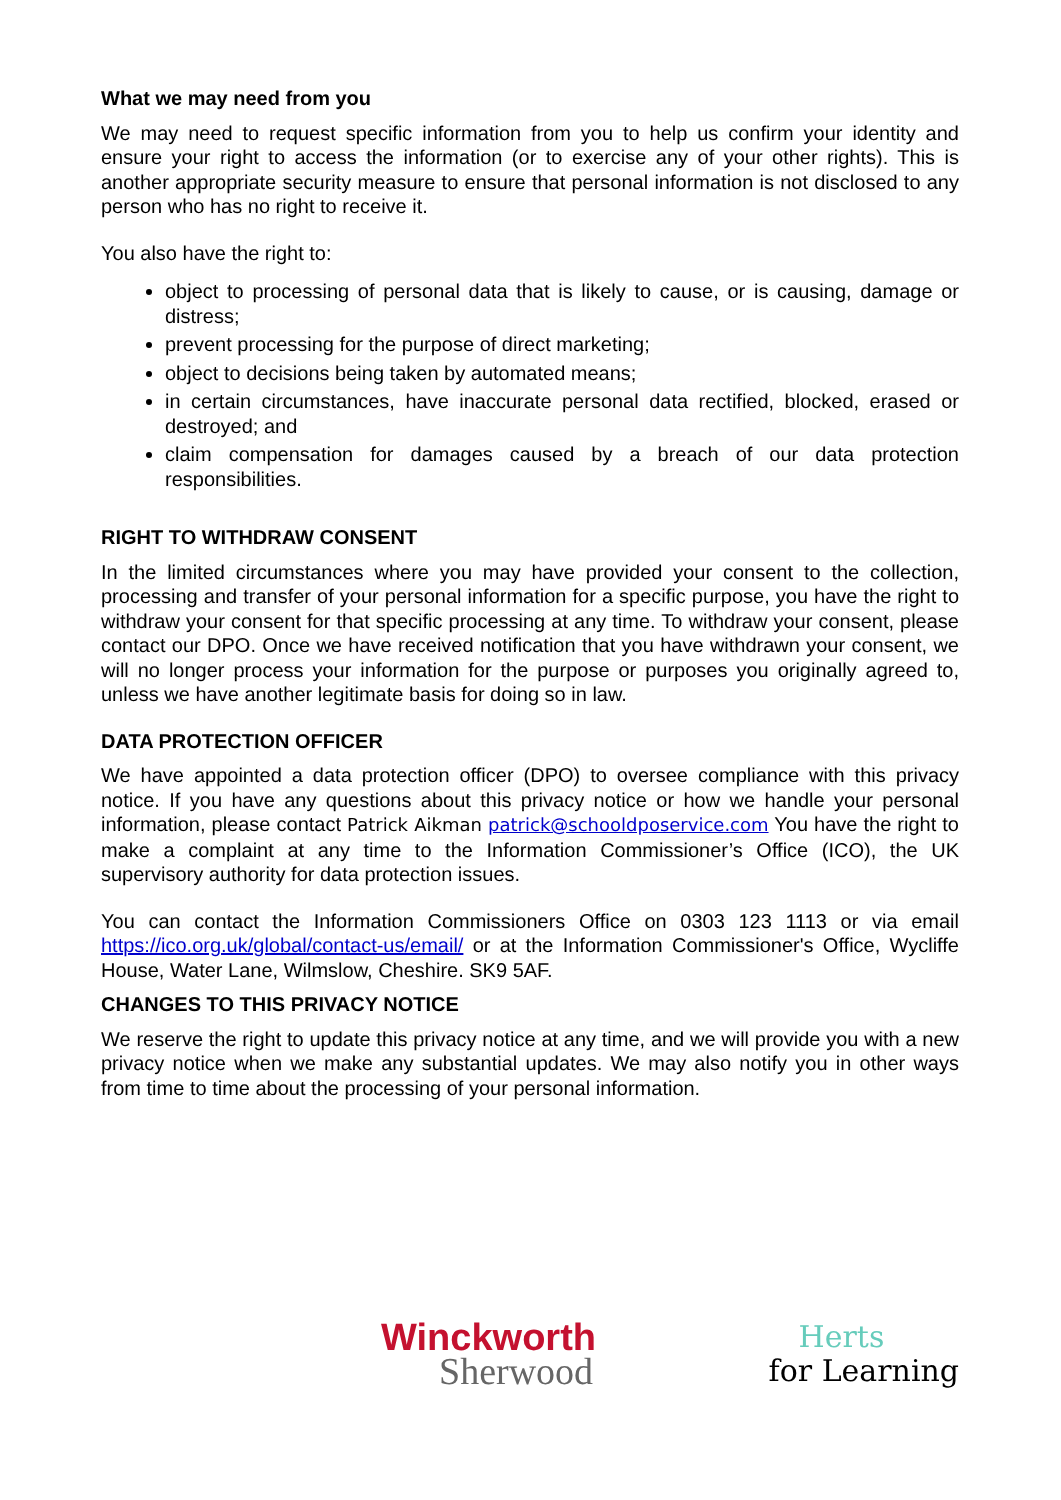What we may need from you
We may need to request specific information from you to help us confirm your identity and ensure your right to access the information (or to exercise any of your other rights). This is another appropriate security measure to ensure that personal information is not disclosed to any person who has no right to receive it.
You also have the right to:
object to processing of personal data that is likely to cause, or is causing, damage or distress;
prevent processing for the purpose of direct marketing;
object to decisions being taken by automated means;
in certain circumstances, have inaccurate personal data rectified, blocked, erased or destroyed; and
claim compensation for damages caused by a breach of our data protection responsibilities.
RIGHT TO WITHDRAW CONSENT
In the limited circumstances where you may have provided your consent to the collection, processing and transfer of your personal information for a specific purpose, you have the right to withdraw your consent for that specific processing at any time. To withdraw your consent, please contact our DPO. Once we have received notification that you have withdrawn your consent, we will no longer process your information for the purpose or purposes you originally agreed to, unless we have another legitimate basis for doing so in law.
DATA PROTECTION OFFICER
We have appointed a data protection officer (DPO) to oversee compliance with this privacy notice. If you have any questions about this privacy notice or how we handle your personal information, please contact Patrick Aikman patrick@schooldposervice.com You have the right to make a complaint at any time to the Information Commissioner’s Office (ICO), the UK supervisory authority for data protection issues.
You can contact the Information Commissioners Office on 0303 123 1113 or via email https://ico.org.uk/global/contact-us/email/ or at the Information Commissioner's Office, Wycliffe House, Water Lane, Wilmslow, Cheshire. SK9 5AF.
CHANGES TO THIS PRIVACY NOTICE
We reserve the right to update this privacy notice at any time, and we will provide you with a new privacy notice when we make any substantial updates. We may also notify you in other ways from time to time about the processing of your personal information.
Winckworth
Sherwood
Herts
for Learning